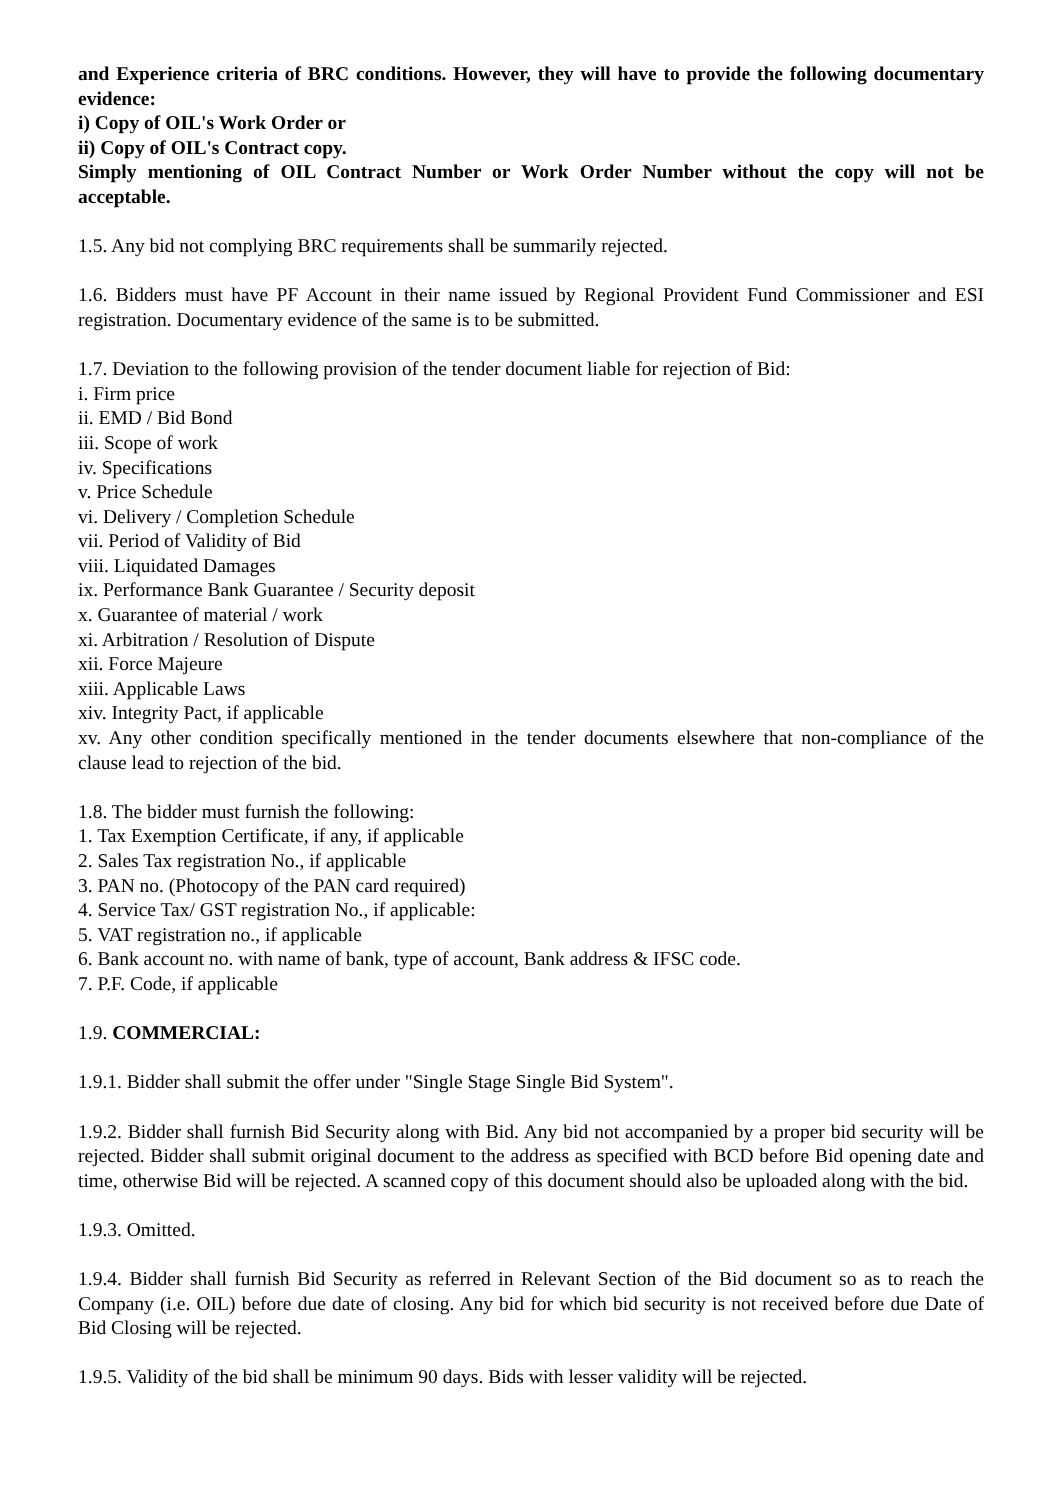and Experience criteria of BRC conditions. However, they will have to provide the following documentary evidence:
i) Copy of OIL's Work Order or
ii) Copy of OIL's Contract copy.
Simply mentioning of OIL Contract Number or Work Order Number without the copy will not be acceptable.
1.5. Any bid not complying BRC requirements shall be summarily rejected.
1.6. Bidders must have PF Account in their name issued by Regional Provident Fund Commissioner and ESI registration. Documentary evidence of the same is to be submitted.
1.7. Deviation to the following provision of the tender document liable for rejection of Bid:
i. Firm price
ii. EMD / Bid Bond
iii. Scope of work
iv. Specifications
v. Price Schedule
vi. Delivery / Completion Schedule
vii. Period of Validity of Bid
viii. Liquidated Damages
ix. Performance Bank Guarantee / Security deposit
x. Guarantee of material / work
xi. Arbitration / Resolution of Dispute
xii. Force Majeure
xiii. Applicable Laws
xiv. Integrity Pact, if applicable
xv. Any other condition specifically mentioned in the tender documents elsewhere that non-compliance of the clause lead to rejection of the bid.
1.8. The bidder must furnish the following:
1. Tax Exemption Certificate, if any, if applicable
2. Sales Tax registration No., if applicable
3. PAN no. (Photocopy of the PAN card required)
4. Service Tax/ GST registration No., if applicable:
5. VAT registration no., if applicable
6. Bank account no. with name of bank, type of account, Bank address & IFSC code.
7. P.F. Code, if applicable
1.9. COMMERCIAL:
1.9.1. Bidder shall submit the offer under "Single Stage Single Bid System".
1.9.2. Bidder shall furnish Bid Security along with Bid. Any bid not accompanied by a proper bid security will be rejected. Bidder shall submit original document to the address as specified with BCD before Bid opening date and time, otherwise Bid will be rejected. A scanned copy of this document should also be uploaded along with the bid.
1.9.3. Omitted.
1.9.4. Bidder shall furnish Bid Security as referred in Relevant Section of the Bid document so as to reach the Company (i.e. OIL) before due date of closing. Any bid for which bid security is not received before due Date of Bid Closing will be rejected.
1.9.5. Validity of the bid shall be minimum 90 days. Bids with lesser validity will be rejected.